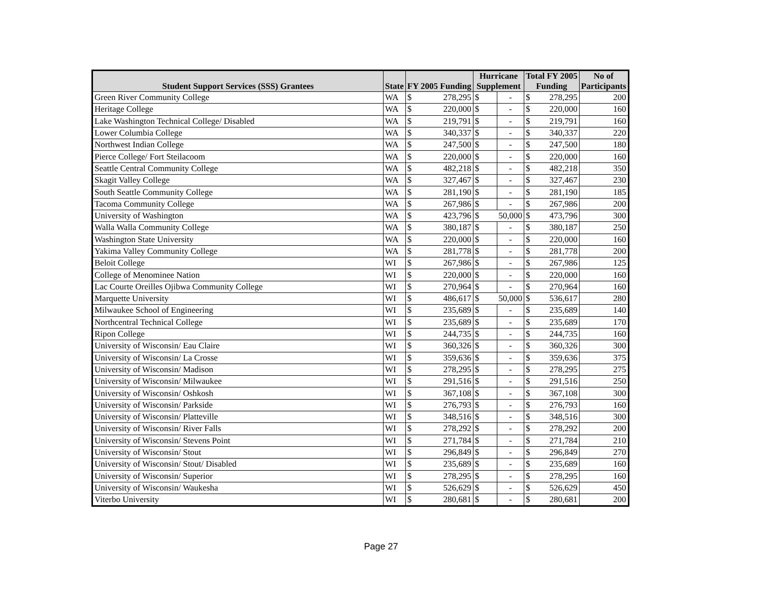| Student Support Services (SSS) Grantees | State | FY 2005 Funding | | Hurricane Supplement | | Total FY 2005 Funding | | No of Participants |
| --- | --- | --- | --- | --- | --- | --- | --- | --- |
| Green River Community College | WA | $ | 278,295 | $ | - | $ | 278,295 | 200 |
| Heritage College | WA | $ | 220,000 | $ | - | $ | 220,000 | 160 |
| Lake Washington Technical College/ Disabled | WA | $ | 219,791 | $ | - | $ | 219,791 | 160 |
| Lower Columbia College | WA | $ | 340,337 | $ | - | $ | 340,337 | 220 |
| Northwest Indian College | WA | $ | 247,500 | $ | - | $ | 247,500 | 180 |
| Pierce College/ Fort Steilacoom | WA | $ | 220,000 | $ | - | $ | 220,000 | 160 |
| Seattle Central Community College | WA | $ | 482,218 | $ | - | $ | 482,218 | 350 |
| Skagit Valley College | WA | $ | 327,467 | $ | - | $ | 327,467 | 230 |
| South Seattle Community College | WA | $ | 281,190 | $ | - | $ | 281,190 | 185 |
| Tacoma Community College | WA | $ | 267,986 | $ | - | $ | 267,986 | 200 |
| University of Washington | WA | $ | 423,796 | $ | 50,000 | $ | 473,796 | 300 |
| Walla Walla Community College | WA | $ | 380,187 | $ | - | $ | 380,187 | 250 |
| Washington State University | WA | $ | 220,000 | $ | - | $ | 220,000 | 160 |
| Yakima Valley Community College | WA | $ | 281,778 | $ | - | $ | 281,778 | 200 |
| Beloit College | WI | $ | 267,986 | $ | - | $ | 267,986 | 125 |
| College of Menominee Nation | WI | $ | 220,000 | $ | - | $ | 220,000 | 160 |
| Lac Courte Oreilles Ojibwa Community College | WI | $ | 270,964 | $ | - | $ | 270,964 | 160 |
| Marquette University | WI | $ | 486,617 | $ | 50,000 | $ | 536,617 | 280 |
| Milwaukee School of Engineering | WI | $ | 235,689 | $ | - | $ | 235,689 | 140 |
| Northcentral Technical College | WI | $ | 235,689 | $ | - | $ | 235,689 | 170 |
| Ripon College | WI | $ | 244,735 | $ | - | $ | 244,735 | 160 |
| University of Wisconsin/ Eau Claire | WI | $ | 360,326 | $ | - | $ | 360,326 | 300 |
| University of Wisconsin/ La Crosse | WI | $ | 359,636 | $ | - | $ | 359,636 | 375 |
| University of Wisconsin/ Madison | WI | $ | 278,295 | $ | - | $ | 278,295 | 275 |
| University of Wisconsin/ Milwaukee | WI | $ | 291,516 | $ | - | $ | 291,516 | 250 |
| University of Wisconsin/ Oshkosh | WI | $ | 367,108 | $ | - | $ | 367,108 | 300 |
| University of Wisconsin/ Parkside | WI | $ | 276,793 | $ | - | $ | 276,793 | 160 |
| University of Wisconsin/ Platteville | WI | $ | 348,516 | $ | - | $ | 348,516 | 300 |
| University of Wisconsin/ River Falls | WI | $ | 278,292 | $ | - | $ | 278,292 | 200 |
| University of Wisconsin/ Stevens Point | WI | $ | 271,784 | $ | - | $ | 271,784 | 210 |
| University of Wisconsin/ Stout | WI | $ | 296,849 | $ | - | $ | 296,849 | 270 |
| University of Wisconsin/ Stout/ Disabled | WI | $ | 235,689 | $ | - | $ | 235,689 | 160 |
| University of Wisconsin/ Superior | WI | $ | 278,295 | $ | - | $ | 278,295 | 160 |
| University of Wisconsin/ Waukesha | WI | $ | 526,629 | $ | - | $ | 526,629 | 450 |
| Viterbo University | WI | $ | 280,681 | $ | - | $ | 280,681 | 200 |
Page 27